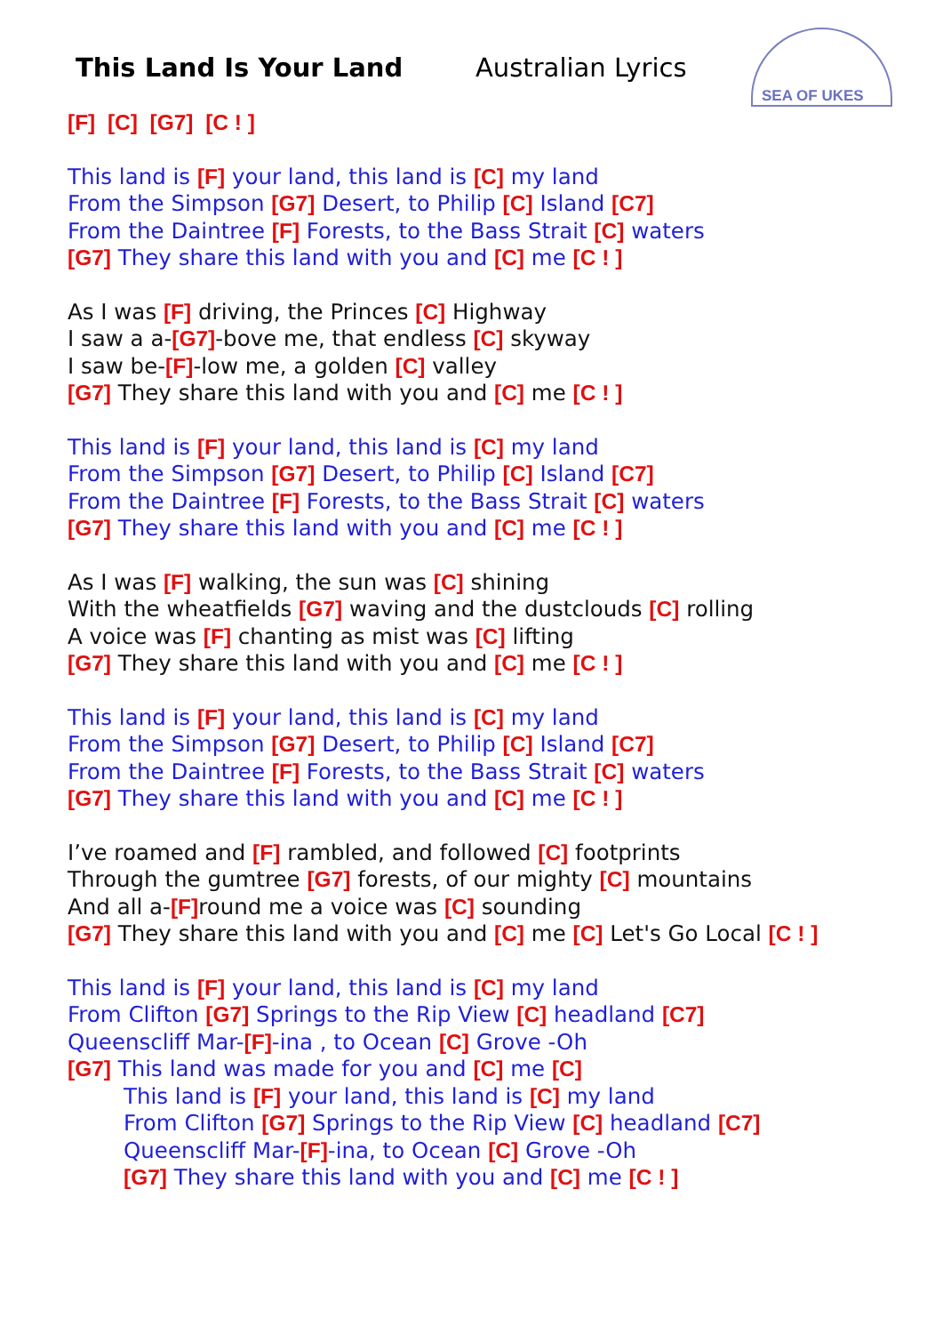This Land Is Your Land Australian Lyrics
SEA OF UKES
[F] [C] [G7] [C ! ]
This land is [F] your land, this land is [C] my land
From the Simpson [G7] Desert, to Philip [C] Island [C7]
From the Daintree [F] Forests, to the Bass Strait [C] waters
[G7] They share this land with you and [C] me [C ! ]
As I was [F] driving, the Princes [C] Highway
I saw a a-[G7]-bove me, that endless [C] skyway
I saw be-[F]-low me, a golden [C] valley
[G7] They share this land with you and [C] me [C ! ]
This land is [F] your land, this land is [C] my land
From the Simpson [G7] Desert, to Philip [C] Island [C7]
From the Daintree [F] Forests, to the Bass Strait [C] waters
[G7] They share this land with you and [C] me [C ! ]
As I was [F] walking, the sun was [C] shining
With the wheatfields [G7] waving and the dustclouds [C] rolling
A voice was [F] chanting as mist was [C] lifting
[G7] They share this land with you and [C] me [C ! ]
This land is [F] your land, this land is [C] my land
From the Simpson [G7] Desert, to Philip [C] Island [C7]
From the Daintree [F] Forests, to the Bass Strait [C] waters
[G7] They share this land with you and [C] me [C ! ]
I’ve roamed and [F] rambled, and followed [C] footprints
Through the gumtree [G7] forests, of our mighty [C] mountains
And all a-[F] round me a voice was [C] sounding
[G7] They share this land with you and [C] me [C] Let's Go Local [C ! ]
This land is [F] your land, this land is [C] my land
From Clifton [G7] Springs to the Rip View [C] headland [C7]
Queenscliff Mar-[F]-ina , to Ocean [C] Grove -Oh
[G7] This land was made for you and [C] me [C]
This land is [F] your land, this land is [C] my land
From Clifton [G7] Springs to the Rip View [C] headland [C7]
Queenscliff Mar-[F]-ina, to Ocean [C] Grove -Oh
[G7] They share this land with you and [C] me [C ! ]